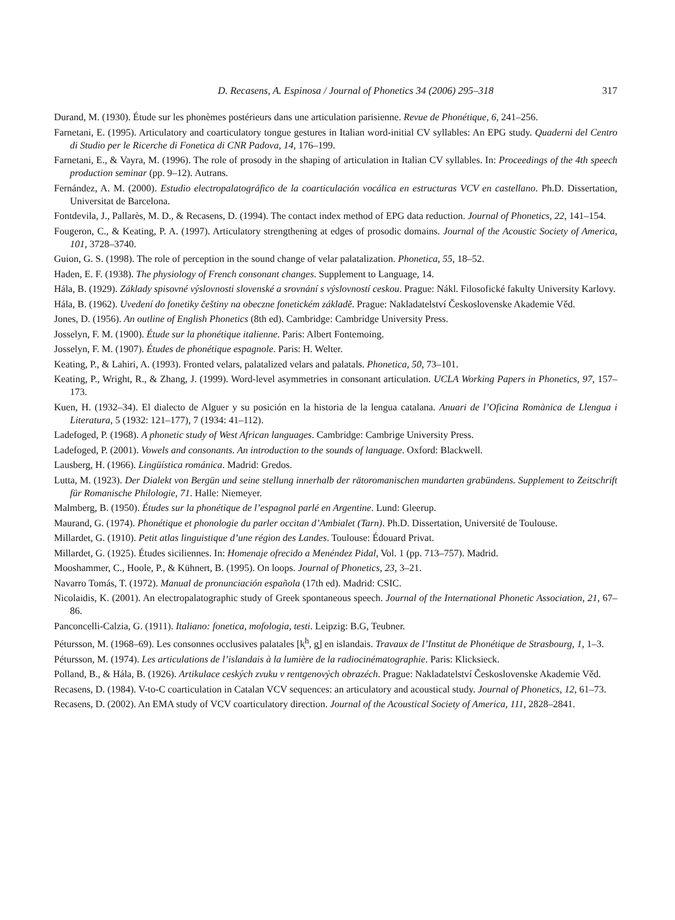D. Recasens, A. Espinosa / Journal of Phonetics 34 (2006) 295–318 317
Durand, M. (1930). Étude sur les phonèmes postérieurs dans une articulation parisienne. Revue de Phonétique, 6, 241–256.
Farnetani, E. (1995). Articulatory and coarticulatory tongue gestures in Italian word-initial CV syllables: An EPG study. Quaderni del Centro di Studio per le Ricerche di Fonetica di CNR Padova, 14, 176–199.
Farnetani, E., & Vayra, M. (1996). The role of prosody in the shaping of articulation in Italian CV syllables. In: Proceedings of the 4th speech production seminar (pp. 9–12). Autrans.
Fernández, A. M. (2000). Estudio electropalatográfico de la coarticulación vocálica en estructuras VCV en castellano. Ph.D. Dissertation, Universitat de Barcelona.
Fontdevila, J., Pallarès, M. D., & Recasens, D. (1994). The contact index method of EPG data reduction. Journal of Phonetics, 22, 141–154.
Fougeron, C., & Keating, P. A. (1997). Articulatory strengthening at edges of prosodic domains. Journal of the Acoustic Society of America, 101, 3728–3740.
Guion, G. S. (1998). The role of perception in the sound change of velar palatalization. Phonetica, 55, 18–52.
Haden, E. F. (1938). The physiology of French consonant changes. Supplement to Language, 14.
Hála, B. (1929). Základy spisovné výslovnosti slovenské a srovnání s výslovností ceskou. Prague: Nákl. Filosofické fakulty University Karlovy.
Hála, B. (1962). Uvedení do fonetiky češtiny na obeczne fonetickém základě. Prague: Nakladatelství Československe Akademie Věd.
Jones, D. (1956). An outline of English Phonetics (8th ed). Cambridge: Cambridge University Press.
Josselyn, F. M. (1900). Étude sur la phonétique italienne. Paris: Albert Fontemoing.
Josselyn, F. M. (1907). Études de phonétique espagnole. Paris: H. Welter.
Keating, P., & Lahiri, A. (1993). Fronted velars, palatalized velars and palatals. Phonetica, 50, 73–101.
Keating, P., Wright, R., & Zhang, J. (1999). Word-level asymmetries in consonant articulation. UCLA Working Papers in Phonetics, 97, 157–173.
Kuen, H. (1932–34). El dialecto de Alguer y su posición en la historia de la lengua catalana. Anuari de l’Oficina Romànica de Llengua i Literatura, 5 (1932: 121–177), 7 (1934: 41–112).
Ladefoged, P. (1968). A phonetic study of West African languages. Cambridge: Cambrige University Press.
Ladefoged, P. (2001). Vowels and consonants. An introduction to the sounds of language. Oxford: Blackwell.
Lausberg, H. (1966). Lingüística románica. Madrid: Gredos.
Lutta, M. (1923). Der Dialekt von Bergün und seine stellung innerhalb der rätoromanischen mundarten grabündens. Supplement to Zeitschrift für Romanische Philologie, 71. Halle: Niemeyer.
Malmberg, B. (1950). Études sur la phonétique de l’espagnol parlé en Argentine. Lund: Gleerup.
Maurand, G. (1974). Phonétique et phonologie du parler occitan d’Ambialet (Tarn). Ph.D. Dissertation, Université de Toulouse.
Millardet, G. (1910). Petit atlas linguistique d’une région des Landes. Toulouse: Édouard Privat.
Millardet, G. (1925). Études siciliennes. In: Homenaje ofrecido a Menéndez Pidal, Vol. 1 (pp. 713–757). Madrid.
Mooshammer, C., Hoole, P., & Kühnert, B. (1995). On loops. Journal of Phonetics, 23, 3–21.
Navarro Tomás, T. (1972). Manual de pronunciación española (17th ed). Madrid: CSIC.
Nicolaidis, K. (2001). An electropalatographic study of Greek spontaneous speech. Journal of the International Phonetic Association, 21, 67–86.
Panconcelli-Calzia, G. (1911). Italiano: fonetica, mofologia, testi. Leipzig: B.G, Teubner.
Pétursson, M. (1968–69). Les consonnes occlusives palatales [k̟<sup>h</sup>, g̟] en islandais. Travaux de l’Institut de Phonétique de Strasbourg, 1, 1–3.
Pétursson, M. (1974). Les articulations de l’islandais à la lumière de la radiocinématographie. Paris: Klicksieck.
Polland, B., & Hála, B. (1926). Artikulace ceských zvuku v rentgenových obrazéch. Prague: Nakladatelství Československe Akademie Věd.
Recasens, D. (1984). V-to-C coarticulation in Catalan VCV sequences: an articulatory and acoustical study. Journal of Phonetics, 12, 61–73.
Recasens, D. (2002). An EMA study of VCV coarticulatory direction. Journal of the Acoustical Society of America, 111, 2828–2841.